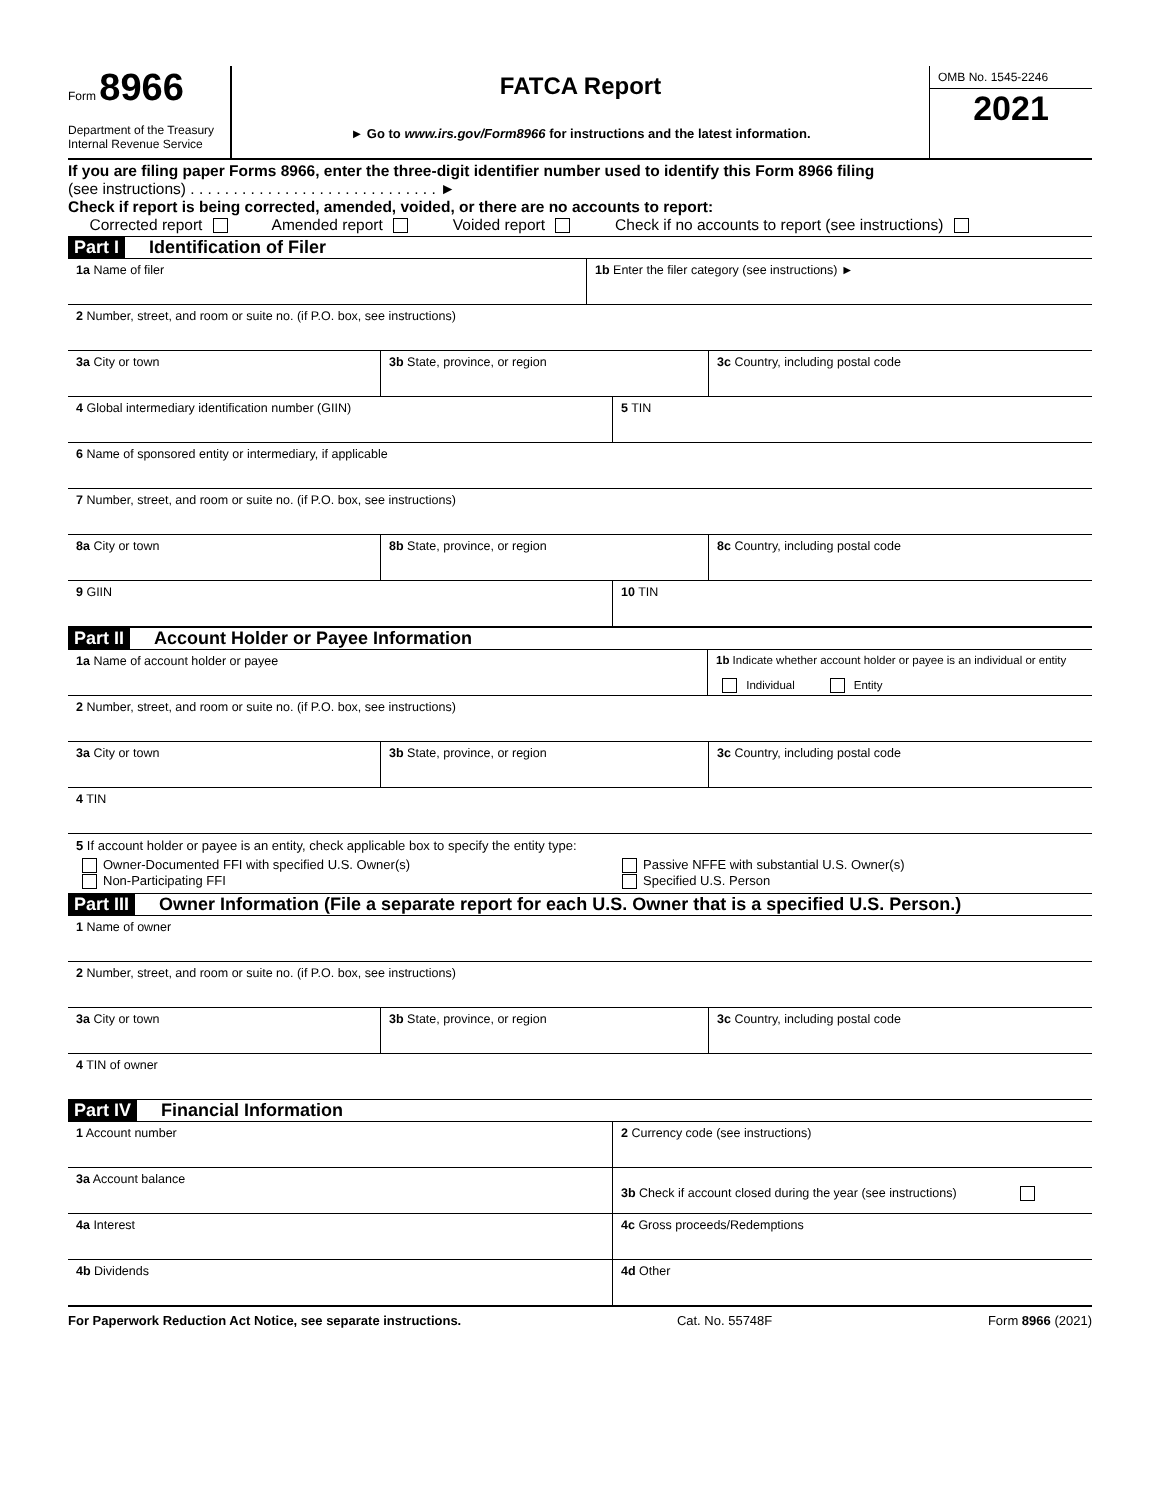Form 8966
Department of the Treasury
Internal Revenue Service
FATCA Report
► Go to www.irs.gov/Form8966 for instructions and the latest information.
OMB No. 1545-2246
2021
If you are filing paper Forms 8966, enter the three-digit identifier number used to identify this Form 8966 filing
(see instructions) . . . . . . . . . . . . . . . . . . . . . . . . . . . . . ►
Check if report is being corrected, amended, voided, or there are no accounts to report:
Corrected report Amended report Voided report Check if no accounts to report (see instructions)
Part I Identification of Filer
1a Name of filer 1b Enter the filer category (see instructions) ►
2 Number, street, and room or suite no. (if P.O. box, see instructions)
3a City or town 3b State, province, or region 3c Country, including postal code
4 Global intermediary identification number (GIIN) 5 TIN
6 Name of sponsored entity or intermediary, if applicable
7 Number, street, and room or suite no. (if P.O. box, see instructions)
8a City or town 8b State, province, or region 8c Country, including postal code
9 GIIN 10 TIN
Part II Account Holder or Payee Information
1a Name of account holder or payee 1b Indicate whether account holder or payee is an individual or entity
Individual Entity
2 Number, street, and room or suite no. (if P.O. box, see instructions)
3a City or town 3b State, province, or region 3c Country, including postal code
4 TIN
5 If account holder or payee is an entity, check applicable box to specify the entity type:
Owner-Documented FFI with specified U.S. Owner(s)
Non-Participating FFI
Passive NFFE with substantial U.S. Owner(s)
Specified U.S. Person
Part III Owner Information (File a separate report for each U.S. Owner that is a specified U.S. Person.)
1 Name of owner
2 Number, street, and room or suite no. (if P.O. box, see instructions)
3a City or town 3b State, province, or region 3c Country, including postal code
4 TIN of owner
Part IV Financial Information
1 Account number 2 Currency code (see instructions)
3a Account balance
3b Check if account closed during the year (see instructions)
4a Interest 4c Gross proceeds/Redemptions
4b Dividends 4d Other
For Paperwork Reduction Act Notice, see separate instructions. Cat. No. 55748F Form 8966 (2021)